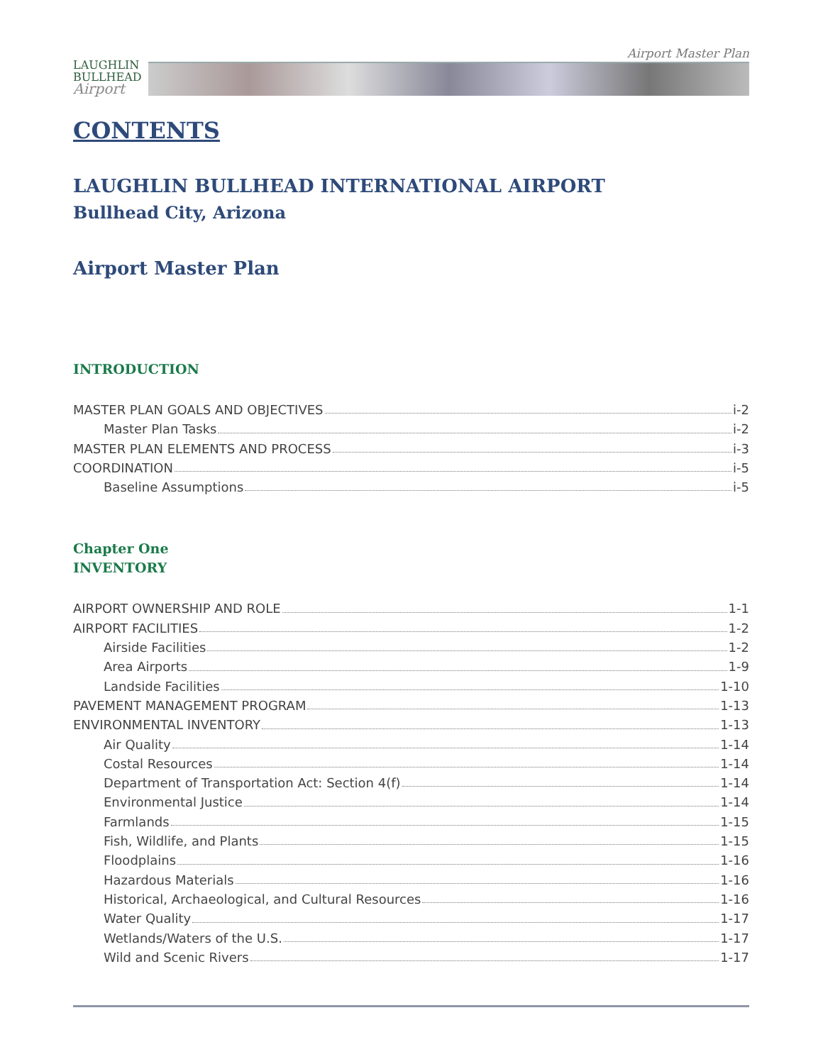LAUGHLIN
BULLHEAD
Airport
Airport Master Plan
CONTENTS
LAUGHLIN BULLHEAD INTERNATIONAL AIRPORT
Bullhead City, Arizona
Airport Master Plan
INTRODUCTION
MASTER PLAN GOALS AND OBJECTIVES i-2
Master Plan Tasks i-2
MASTER PLAN ELEMENTS AND PROCESS i-3
COORDINATION i-5
Baseline Assumptions i-5
Chapter One
INVENTORY
AIRPORT OWNERSHIP AND ROLE 1-1
AIRPORT FACILITIES 1-2
Airside Facilities 1-2
Area Airports 1-9
Landside Facilities 1-10
PAVEMENT MANAGEMENT PROGRAM 1-13
ENVIRONMENTAL INVENTORY 1-13
Air Quality 1-14
Costal Resources 1-14
Department of Transportation Act: Section 4(f) 1-14
Environmental Justice 1-14
Farmlands 1-15
Fish, Wildlife, and Plants 1-15
Floodplains 1-16
Hazardous Materials 1-16
Historical, Archaeological, and Cultural Resources 1-16
Water Quality 1-17
Wetlands/Waters of the U.S. 1-17
Wild and Scenic Rivers 1-17